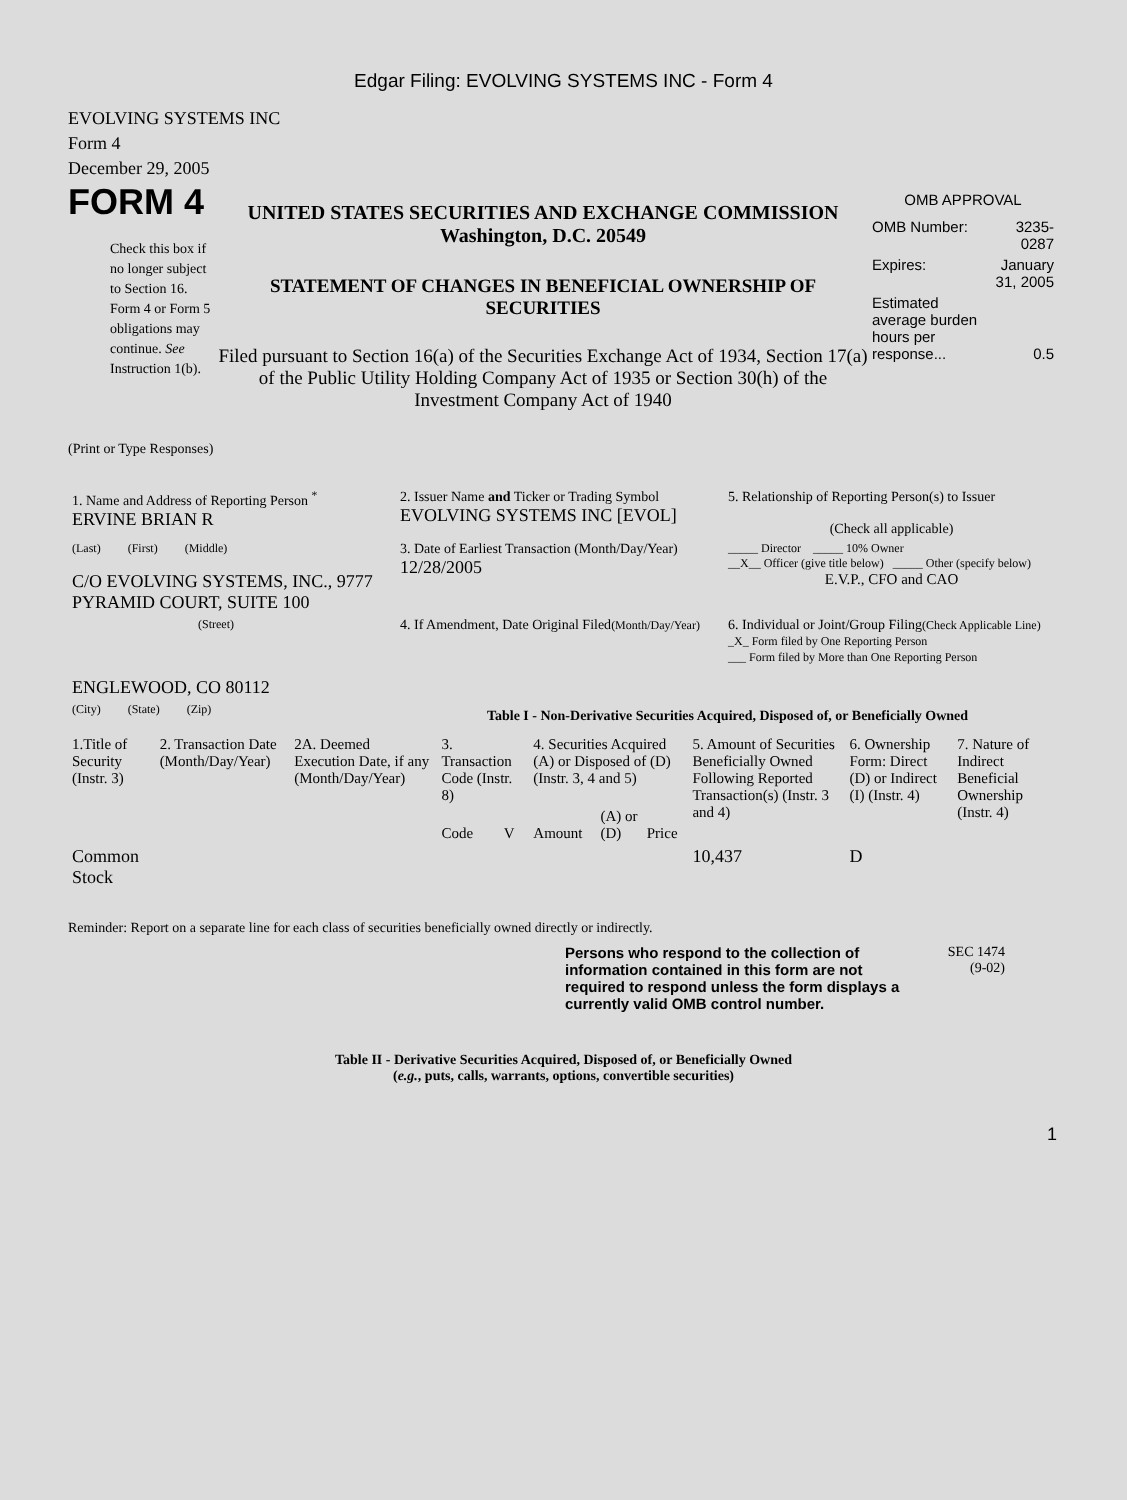Edgar Filing: EVOLVING SYSTEMS INC - Form 4
EVOLVING SYSTEMS INC
Form 4
December 29, 2005
FORM 4
Check this box if no longer subject to Section 16. Form 4 or Form 5 obligations may continue. See Instruction 1(b).
UNITED STATES SECURITIES AND EXCHANGE COMMISSION
Washington, D.C. 20549
STATEMENT OF CHANGES IN BENEFICIAL OWNERSHIP OF SECURITIES
Filed pursuant to Section 16(a) of the Securities Exchange Act of 1934, Section 17(a) of the Public Utility Holding Company Act of 1935 or Section 30(h) of the Investment Company Act of 1940
OMB APPROVAL
| OMB Number: | 3235-0287 |
| Expires: | January 31, 2005 |
| Estimated average burden hours per response... | 0.5 |
(Print or Type Responses)
| 1. Name and Address of Reporting Person <sup>*</sup> ERVINE BRIAN R | 2. Issuer Name and Ticker or Trading Symbol EVOLVING SYSTEMS INC [EVOL] | 5. Relationship of Reporting Person(s) to Issuer (Check all applicable) |
| (Last) (First) (Middle) C/O EVOLVING SYSTEMS, INC., 9777 PYRAMID COURT, SUITE 100 | 3. Date of Earliest Transaction (Month/Day/Year) 12/28/2005 | _____ Director _____ 10% Owner __X__ Officer (give title below) _____ Other (specify below) E.V.P., CFO and CAO |
| (Street) ENGLEWOOD, CO 80112 | 4. If Amendment, Date Original Filed (Month/Day/Year) | 6. Individual or Joint/Group Filing (Check Applicable Line) _X_ Form filed by One Reporting Person ___ Form filed by More than One Reporting Person |
| (City) (State) (Zip) | Table I - Non-Derivative Securities Acquired, Disposed of, or Beneficially Owned | |
| 1.Title of Security (Instr. 3) | 2. Transaction Date (Month/Day/Year) | 2A. Deemed Execution Date, if any (Month/Day/Year) | 3. Transaction Code (Instr. 8) | | 4. Securities Acquired (A) or Disposed of (D) (Instr. 3, 4 and 5) | | | 5. Amount of Securities Beneficially Owned Following Reported Transaction(s) (Instr. 3 and 4) | 6. Ownership Form: Direct (D) or Indirect (I) (Instr. 4) | 7. Nature of Indirect Beneficial Ownership (Instr. 4) |
| --- | --- | --- | --- | --- | --- | --- | --- | --- | --- | --- |
| | | | Code | V | Amount | (A) or (D) | Price | | | |
| Common Stock | | | | | | | | 10,437 | D | |
Reminder: Report on a separate line for each class of securities beneficially owned directly or indirectly.
Persons who respond to the collection of information contained in this form are not required to respond unless the form displays a currently valid OMB control number.
SEC 1474
(9-02)
Table II - Derivative Securities Acquired, Disposed of, or Beneficially Owned
(e.g., puts, calls, warrants, options, convertible securities)
1